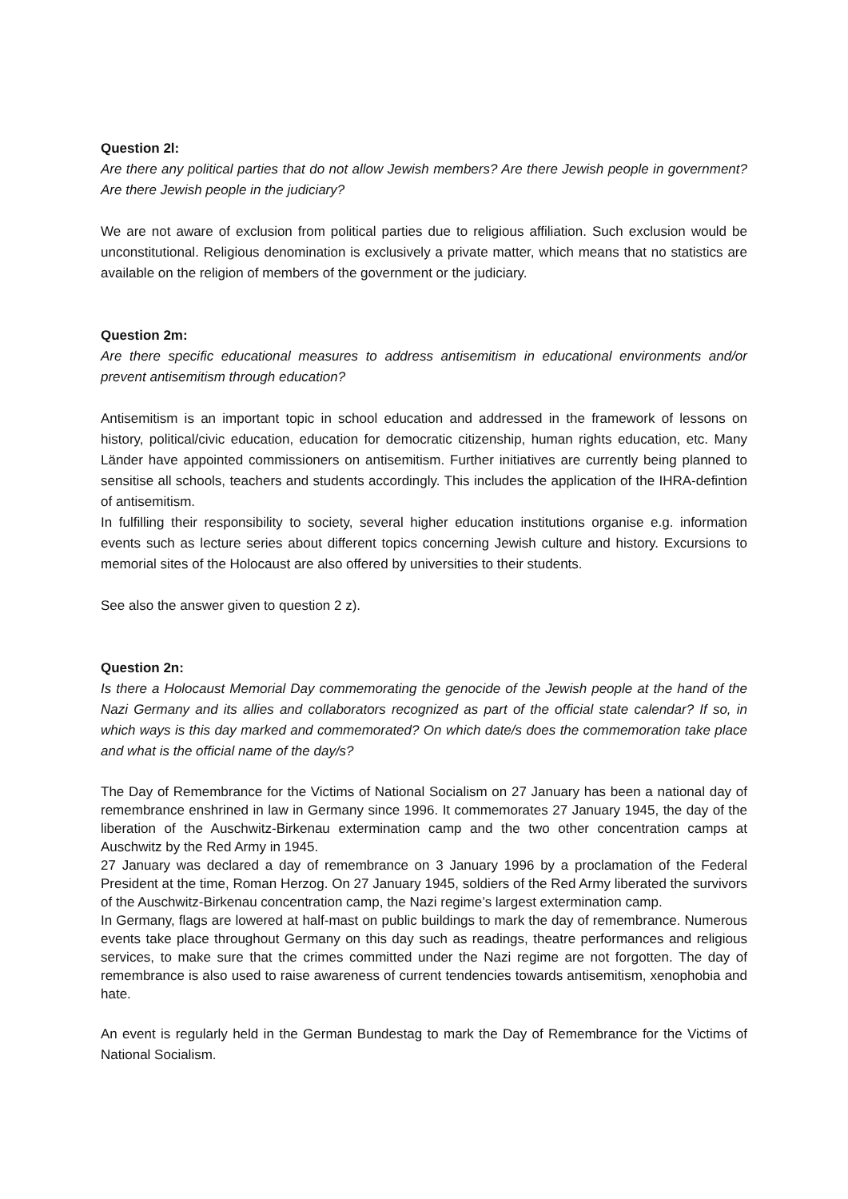Question 2l:
Are there any political parties that do not allow Jewish members? Are there Jewish people in government? Are there Jewish people in the judiciary?
We are not aware of exclusion from political parties due to religious affiliation. Such exclusion would be unconstitutional. Religious denomination is exclusively a private matter, which means that no statistics are available on the religion of members of the government or the judiciary.
Question 2m:
Are there specific educational measures to address antisemitism in educational environments and/or prevent antisemitism through education?
Antisemitism is an important topic in school education and addressed in the framework of lessons on history, political/civic education, education for democratic citizenship, human rights education, etc. Many Länder have appointed commissioners on antisemitism. Further initiatives are currently being planned to sensitise all schools, teachers and students accordingly. This includes the application of the IHRA-defintion of antisemitism.
In fulfilling their responsibility to society, several higher education institutions organise e.g. information events such as lecture series about different topics concerning Jewish culture and history. Excursions to memorial sites of the Holocaust are also offered by universities to their students.
See also the answer given to question 2 z).
Question 2n:
Is there a Holocaust Memorial Day commemorating the genocide of the Jewish people at the hand of the Nazi Germany and its allies and collaborators recognized as part of the official state calendar? If so, in which ways is this day marked and commemorated? On which date/s does the commemoration take place and what is the official name of the day/s?
The Day of Remembrance for the Victims of National Socialism on 27 January has been a national day of remembrance enshrined in law in Germany since 1996. It commemorates 27 January 1945, the day of the liberation of the Auschwitz-Birkenau extermination camp and the two other concentration camps at Auschwitz by the Red Army in 1945.
27 January was declared a day of remembrance on 3 January 1996 by a proclamation of the Federal President at the time, Roman Herzog. On 27 January 1945, soldiers of the Red Army liberated the survivors of the Auschwitz-Birkenau concentration camp, the Nazi regime’s largest extermination camp.
In Germany, flags are lowered at half-mast on public buildings to mark the day of remembrance. Numerous events take place throughout Germany on this day such as readings, theatre performances and religious services, to make sure that the crimes committed under the Nazi regime are not forgotten. The day of remembrance is also used to raise awareness of current tendencies towards antisemitism, xenophobia and hate.
An event is regularly held in the German Bundestag to mark the Day of Remembrance for the Victims of National Socialism.